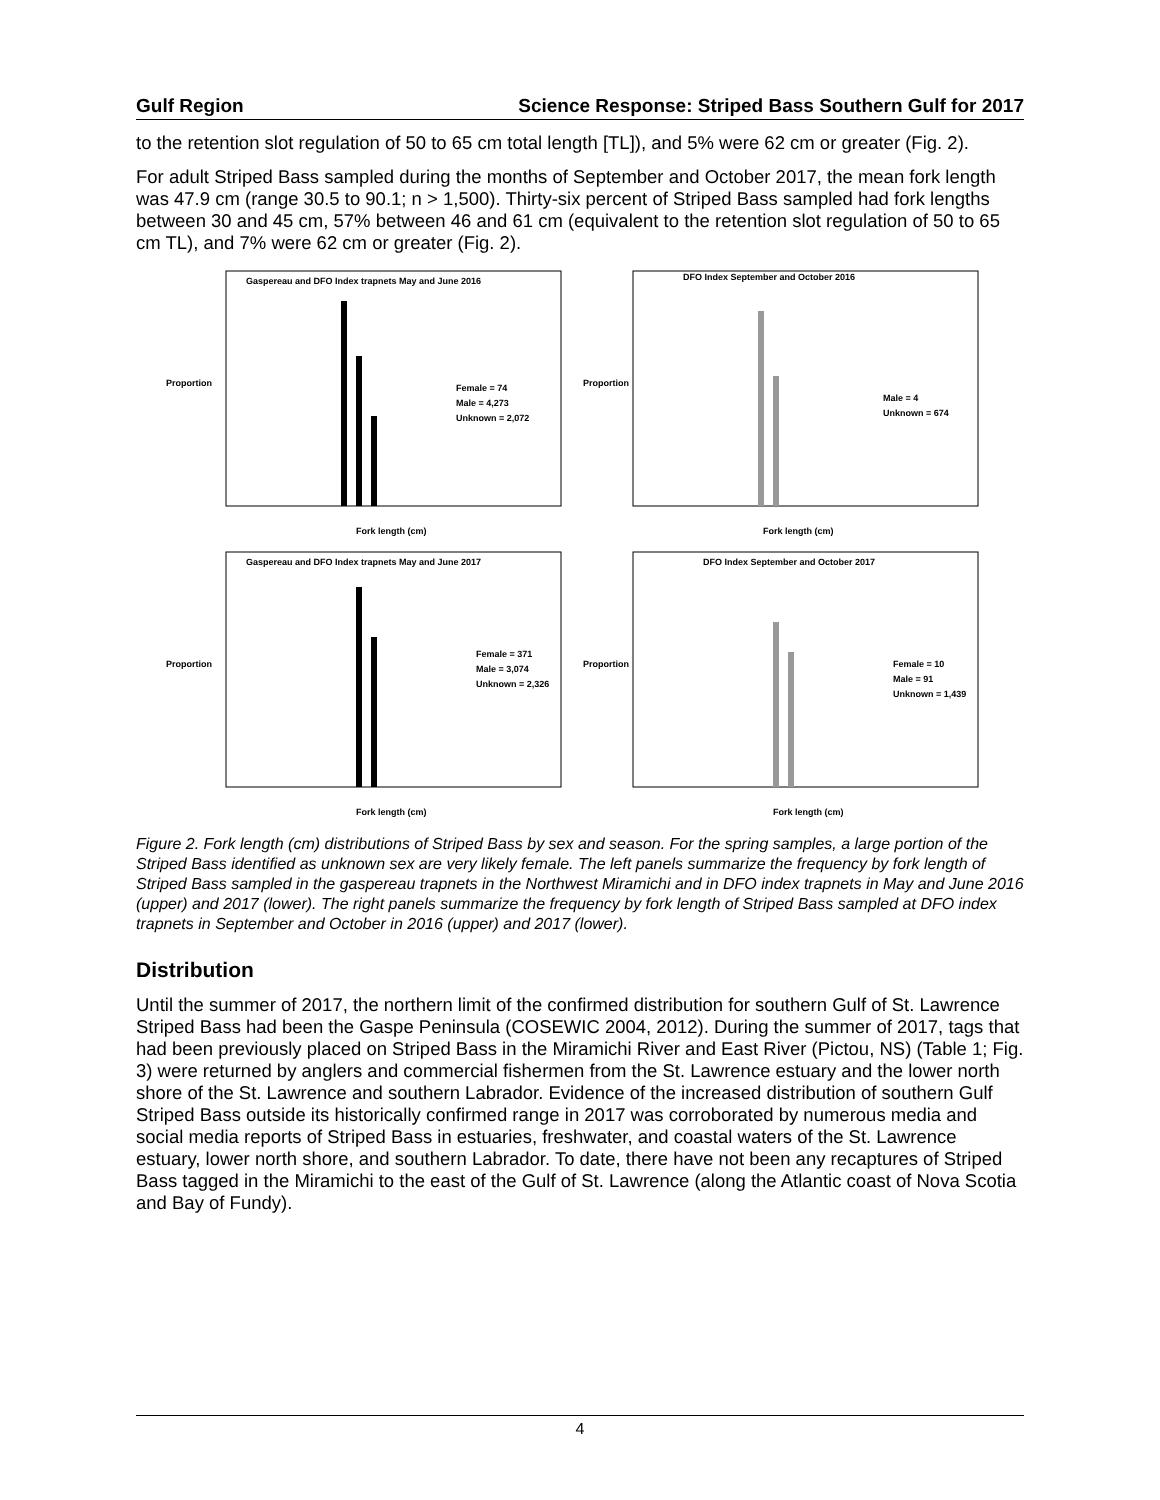Gulf Region Science Response: Striped Bass Southern Gulf for 2017
to the retention slot regulation of 50 to 65 cm total length [TL]), and 5% were 62 cm or greater (Fig. 2).
For adult Striped Bass sampled during the months of September and October 2017, the mean fork length was 47.9 cm (range 30.5 to 90.1; n > 1,500). Thirty-six percent of Striped Bass sampled had fork lengths between 30 and 45 cm, 57% between 46 and 61 cm (equivalent to the retention slot regulation of 50 to 65 cm TL), and 7% were 62 cm or greater (Fig. 2).
Gaspereau and DFO Index trapnets May and June 2016
Female = 74
Male = 4,273
Unknown = 2,072
Proportion
Fork length (cm)
DFO Index September and October 2016
Male = 4
Unknown = 674
Proportion
Fork length (cm)
Gaspereau and DFO Index trapnets May and June 2017
Female = 371
Male = 3,074
Unknown = 2,326
Proportion
Fork length (cm)
DFO Index September and October 2017
Female = 10
Male = 91
Unknown = 1,439
Proportion
Fork length (cm)
Figure 2. Fork length (cm) distributions of Striped Bass by sex and season. For the spring samples, a large portion of the Striped Bass identified as unknown sex are very likely female. The left panels summarize the frequency by fork length of Striped Bass sampled in the gaspereau trapnets in the Northwest Miramichi and in DFO index trapnets in May and June 2016 (upper) and 2017 (lower). The right panels summarize the frequency by fork length of Striped Bass sampled at DFO index trapnets in September and October in 2016 (upper) and 2017 (lower).
Distribution
Until the summer of 2017, the northern limit of the confirmed distribution for southern Gulf of St. Lawrence Striped Bass had been the Gaspe Peninsula (COSEWIC 2004, 2012). During the summer of 2017, tags that had been previously placed on Striped Bass in the Miramichi River and East River (Pictou, NS) (Table 1; Fig. 3) were returned by anglers and commercial fishermen from the St. Lawrence estuary and the lower north shore of the St. Lawrence and southern Labrador. Evidence of the increased distribution of southern Gulf Striped Bass outside its historically confirmed range in 2017 was corroborated by numerous media and social media reports of Striped Bass in estuaries, freshwater, and coastal waters of the St. Lawrence estuary, lower north shore, and southern Labrador. To date, there have not been any recaptures of Striped Bass tagged in the Miramichi to the east of the Gulf of St. Lawrence (along the Atlantic coast of Nova Scotia and Bay of Fundy).
4